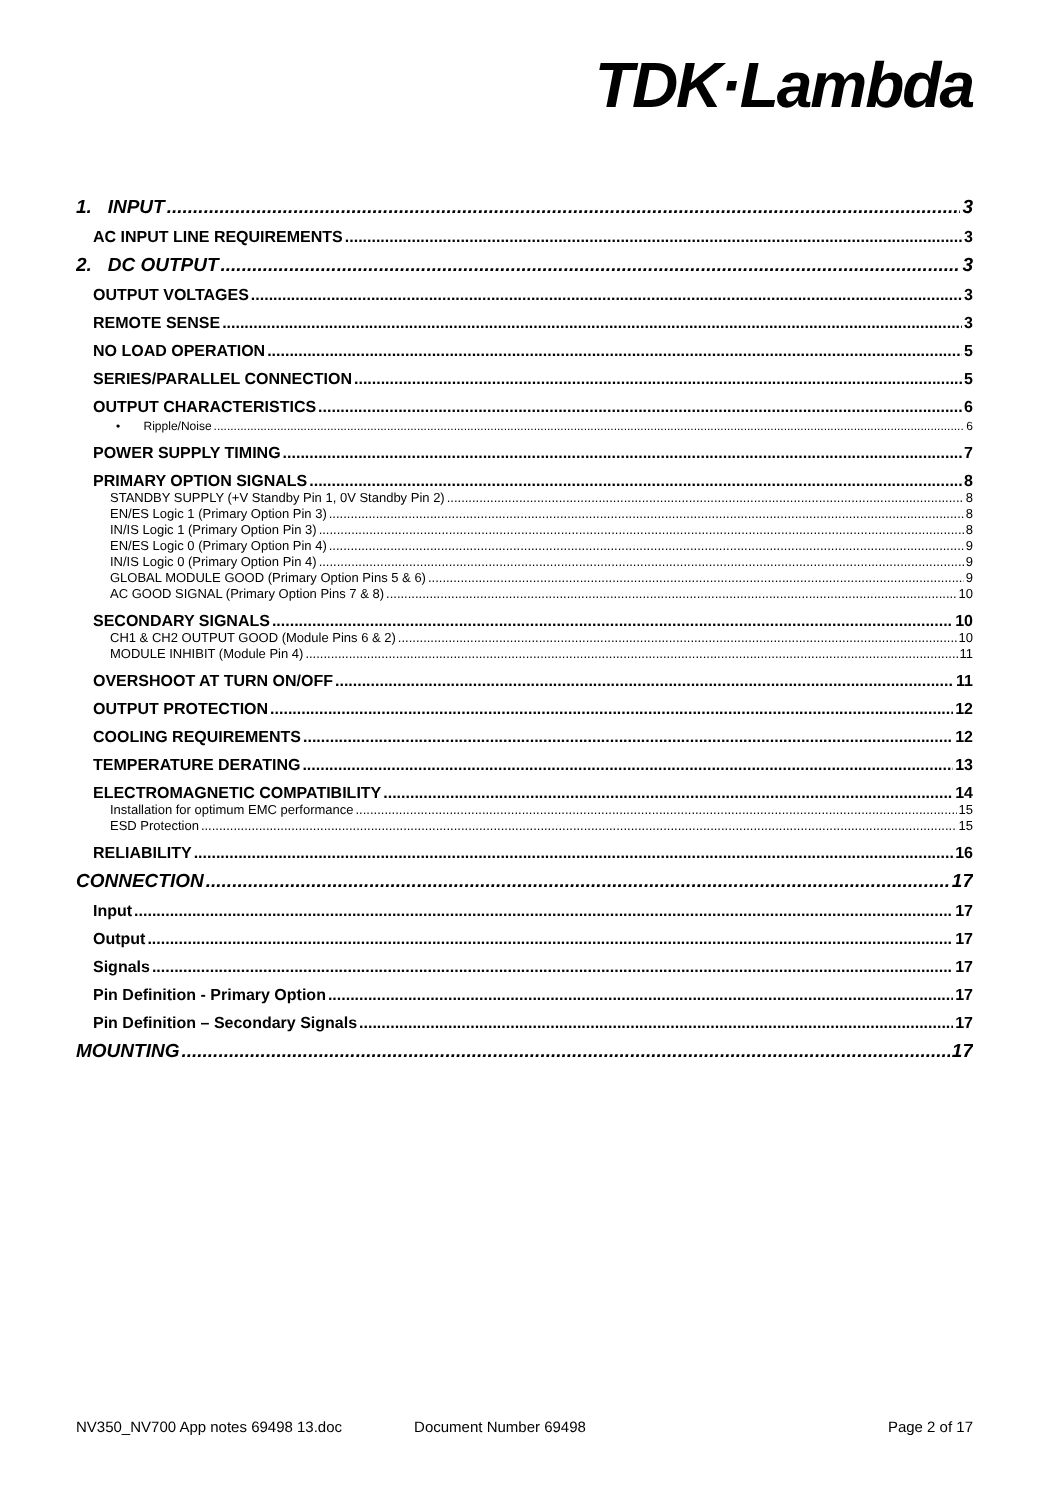TDK·Lambda
1. INPUT 3
AC INPUT LINE REQUIREMENTS 3
2. DC OUTPUT 3
OUTPUT VOLTAGES 3
REMOTE SENSE 3
NO LOAD OPERATION 5
SERIES/PARALLEL CONNECTION 5
OUTPUT CHARACTERISTICS 6
• Ripple/Noise 6
POWER SUPPLY TIMING 7
PRIMARY OPTION SIGNALS 8
STANDBY SUPPLY (+V Standby Pin 1, 0V Standby Pin 2) 8
EN/ES Logic 1 (Primary Option Pin 3) 8
IN/IS Logic 1 (Primary Option Pin 3) 8
EN/ES Logic 0 (Primary Option Pin 4) 9
IN/IS Logic 0 (Primary Option Pin 4) 9
GLOBAL MODULE GOOD (Primary Option Pins 5 & 6) 9
AC GOOD SIGNAL (Primary Option Pins 7 & 8) 10
SECONDARY SIGNALS 10
CH1 & CH2 OUTPUT GOOD (Module Pins 6 & 2) 10
MODULE INHIBIT (Module Pin 4) 11
OVERSHOOT AT TURN ON/OFF 11
OUTPUT PROTECTION 12
COOLING REQUIREMENTS 12
TEMPERATURE DERATING 13
ELECTROMAGNETIC COMPATIBILITY 14
Installation for optimum EMC performance 15
ESD Protection 15
RELIABILITY 16
CONNECTION 17
Input 17
Output 17
Signals 17
Pin Definition - Primary Option 17
Pin Definition – Secondary Signals 17
MOUNTING 17
NV350_NV700 App notes 69498 13.doc Document Number 69498 Page 2 of 17